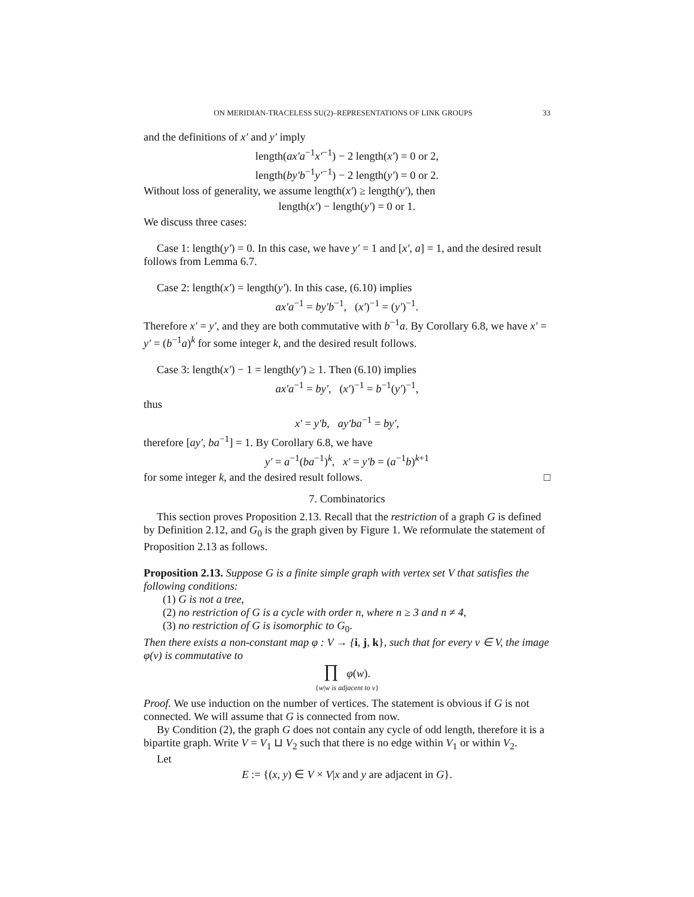ON MERIDIAN-TRACELESS SU(2)–REPRESENTATIONS OF LINK GROUPS 33
and the definitions of x′ and y′ imply
length(ax′a<sup>−1</sup>x′<sup>−1</sup>) − 2 length(x′) = 0 or 2,
length(by′b<sup>−1</sup>y′<sup>−1</sup>) − 2 length(y′) = 0 or 2.
Without loss of generality, we assume length(x′) ≥ length(y′), then
length(x′) − length(y′) = 0 or 1.
We discuss three cases:
Case 1: length(y′) = 0. In this case, we have y′ = 1 and [x′, a] = 1, and the desired result follows from Lemma 6.7.
Case 2: length(x′) = length(y′). In this case, (6.10) implies
ax′a<sup>−1</sup> = by′b<sup>−1</sup>, (x′)<sup>−1</sup> = (y′)<sup>−1</sup>.
Therefore x′ = y′, and they are both commutative with b<sup>−1</sup>a. By Corollary 6.8, we have x′ = y′ = (b<sup>−1</sup>a)<sup>k</sup> for some integer k, and the desired result follows.
Case 3: length(x′) − 1 = length(y′) ≥ 1. Then (6.10) implies
ax′a<sup>−1</sup> = by′, (x′)<sup>−1</sup> = b<sup>−1</sup>(y′)<sup>−1</sup>,
thus
x′ = y′b, ay′ba<sup>−1</sup> = by′,
therefore [ay′, ba<sup>−1</sup>] = 1. By Corollary 6.8, we have
y′ = a<sup>−1</sup>(ba<sup>−1</sup>)<sup>k</sup>, x′ = y′b = (a<sup>−1</sup>b)<sup>k+1</sup>
for some integer k, and the desired result follows. □
7. Combinatorics
This section proves Proposition 2.13. Recall that the restriction of a graph G is defined by Definition 2.12, and G<sub>0</sub> is the graph given by Figure 1. We reformulate the statement of Proposition 2.13 as follows.
Proposition 2.13. Suppose G is a finite simple graph with vertex set V that satisfies the following conditions:
(1) G is not a tree,
(2) no restriction of G is a cycle with order n, where n ≥ 3 and n ≠ 4,
(3) no restriction of G is isomorphic to G<sub>0</sub>.
Then there exists a non-constant map φ : V → {i, j, k}, such that for every v ∈ V, the image φ(v) is commutative to
∏ φ(w).
{w|w is adjacent to v}
Proof. We use induction on the number of vertices. The statement is obvious if G is not connected. We will assume that G is connected from now.
By Condition (2), the graph G does not contain any cycle of odd length, therefore it is a bipartite graph. Write V = V<sub>1</sub> ⊔ V<sub>2</sub> such that there is no edge within V<sub>1</sub> or within V<sub>2</sub>.
Let
E := {(x, y) ∈ V × V|x and y are adjacent in G}.